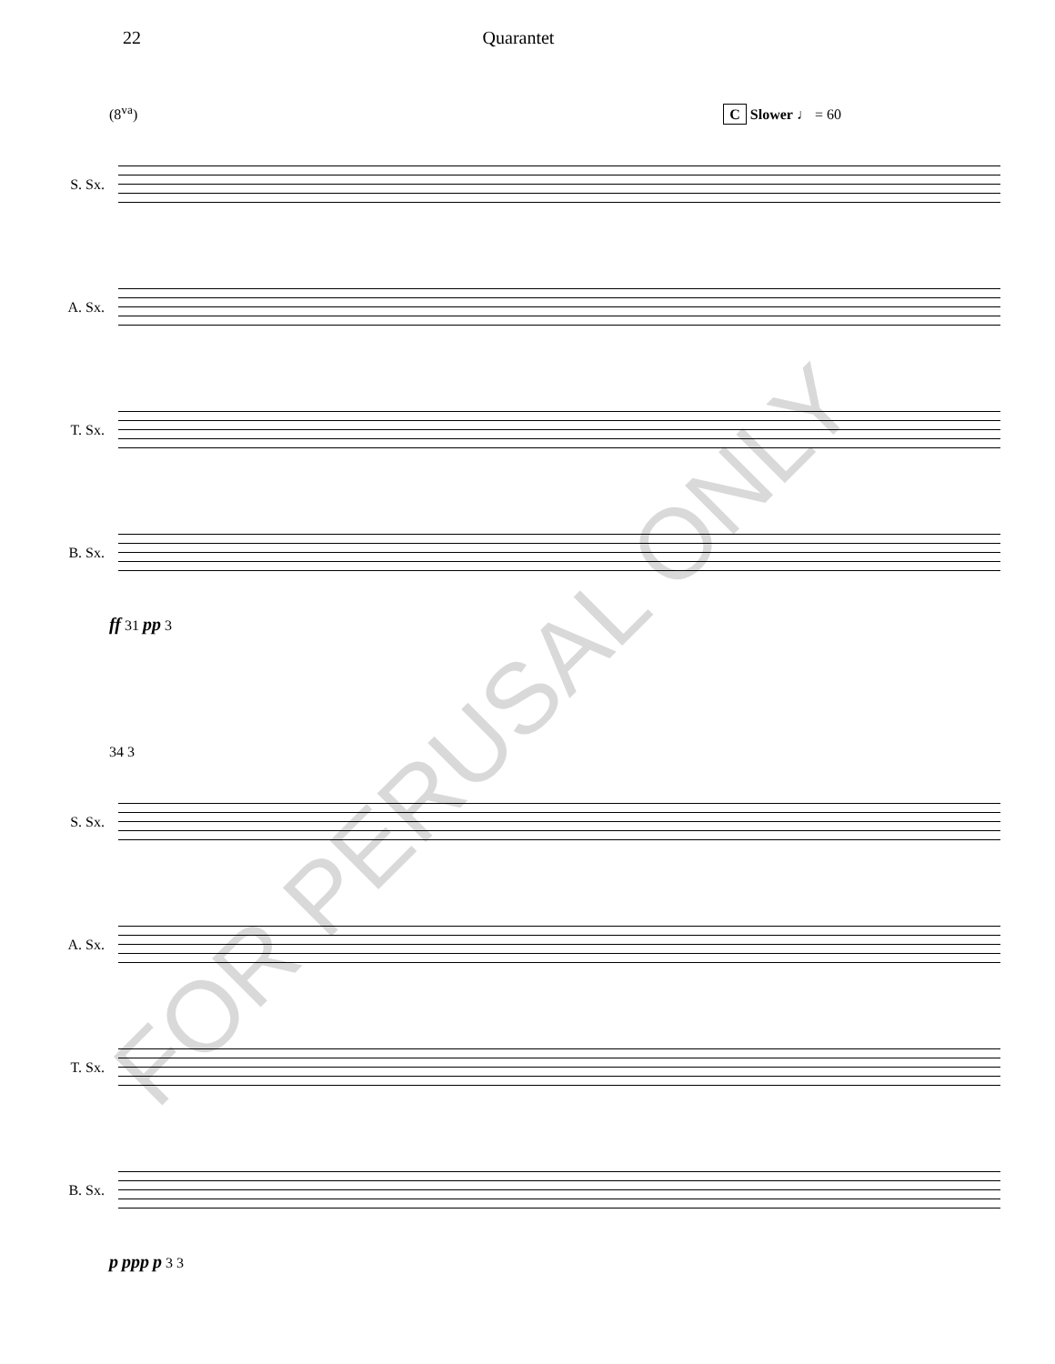22 Quarantet
(8<sup>va</sup>) C Slower ♩ = 60
S. Sx.
A. Sx.
T. Sx.
B. Sx.
ff 31 pp 3
34 3
S. Sx.
A. Sx.
T. Sx.
B. Sx.
p ppp p 3 3
FOR PERUSAL ONLY